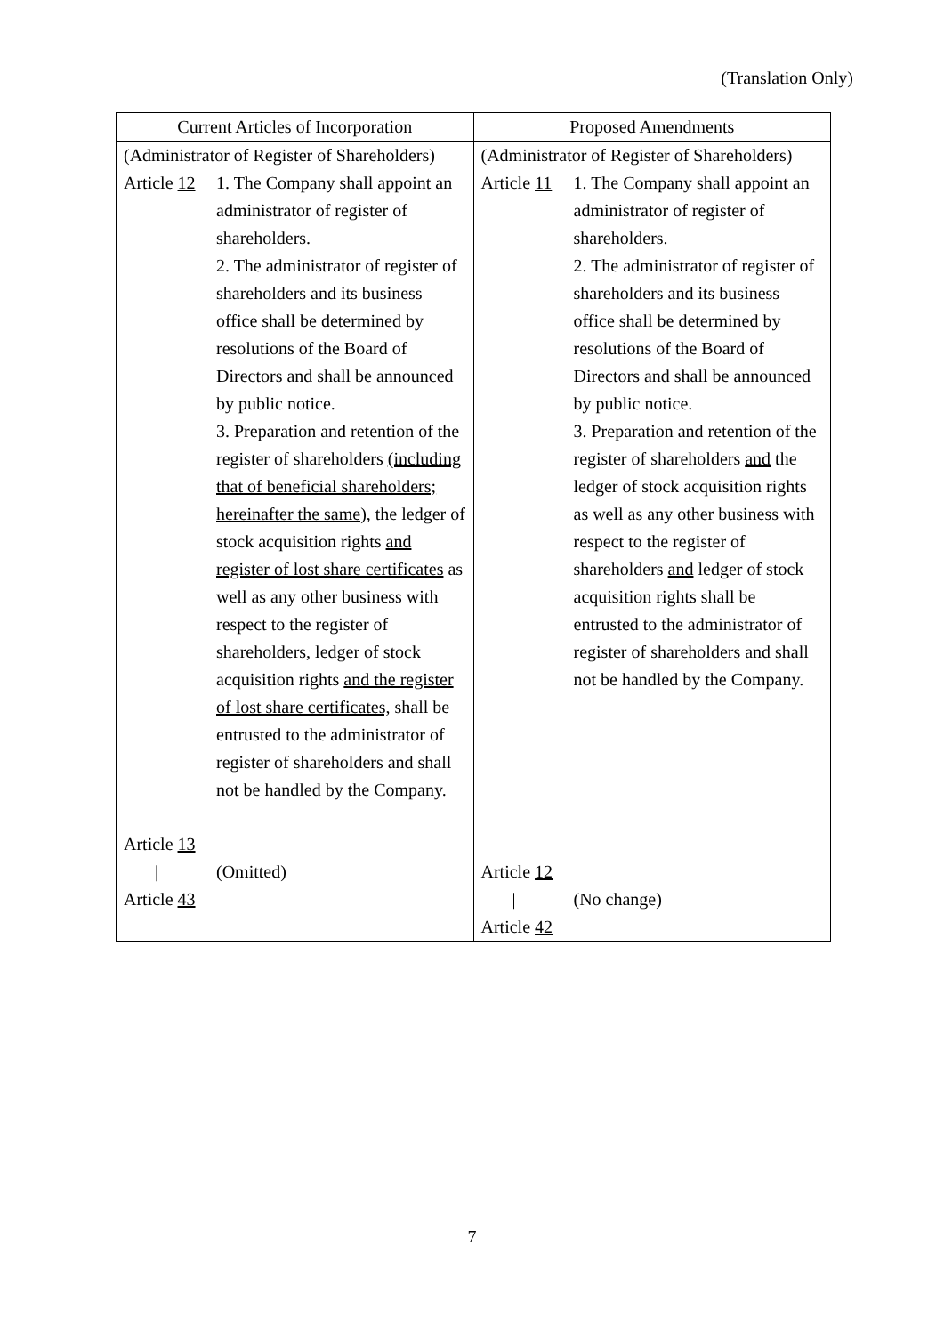(Translation Only)
| Current Articles of Incorporation | Proposed Amendments |
| --- | --- |
| (Administrator of Register of Shareholders) Article 12 1. The Company shall appoint an administrator of register of shareholders. 2. The administrator of register of shareholders and its business office shall be determined by resolutions of the Board of Directors and shall be announced by public notice. 3. Preparation and retention of the register of shareholders (including that of beneficial shareholders; hereinafter the same), the ledger of stock acquisition rights and register of lost share certificates as well as any other business with respect to the register of shareholders , ledger of stock acquisition rights and the register of lost share certificates, shall be entrusted to the administrator of register of shareholders and shall not be handled by the Company. Article 13 / Article 43 (Omitted) | (Administrator of Register of Shareholders) Article 11 1. The Company shall appoint an administrator of register of shareholders. 2. The administrator of register of shareholders and its business office shall be determined by resolutions of the Board of Directors and shall be announced by public notice. 3. Preparation and retention of the register of shareholders and the ledger of stock acquisition rights as well as any other business with respect to the register of shareholders and ledger of stock acquisition rights shall be entrusted to the administrator of register of shareholders and shall not be handled by the Company. Article 12 / Article 42 (No change) |
7